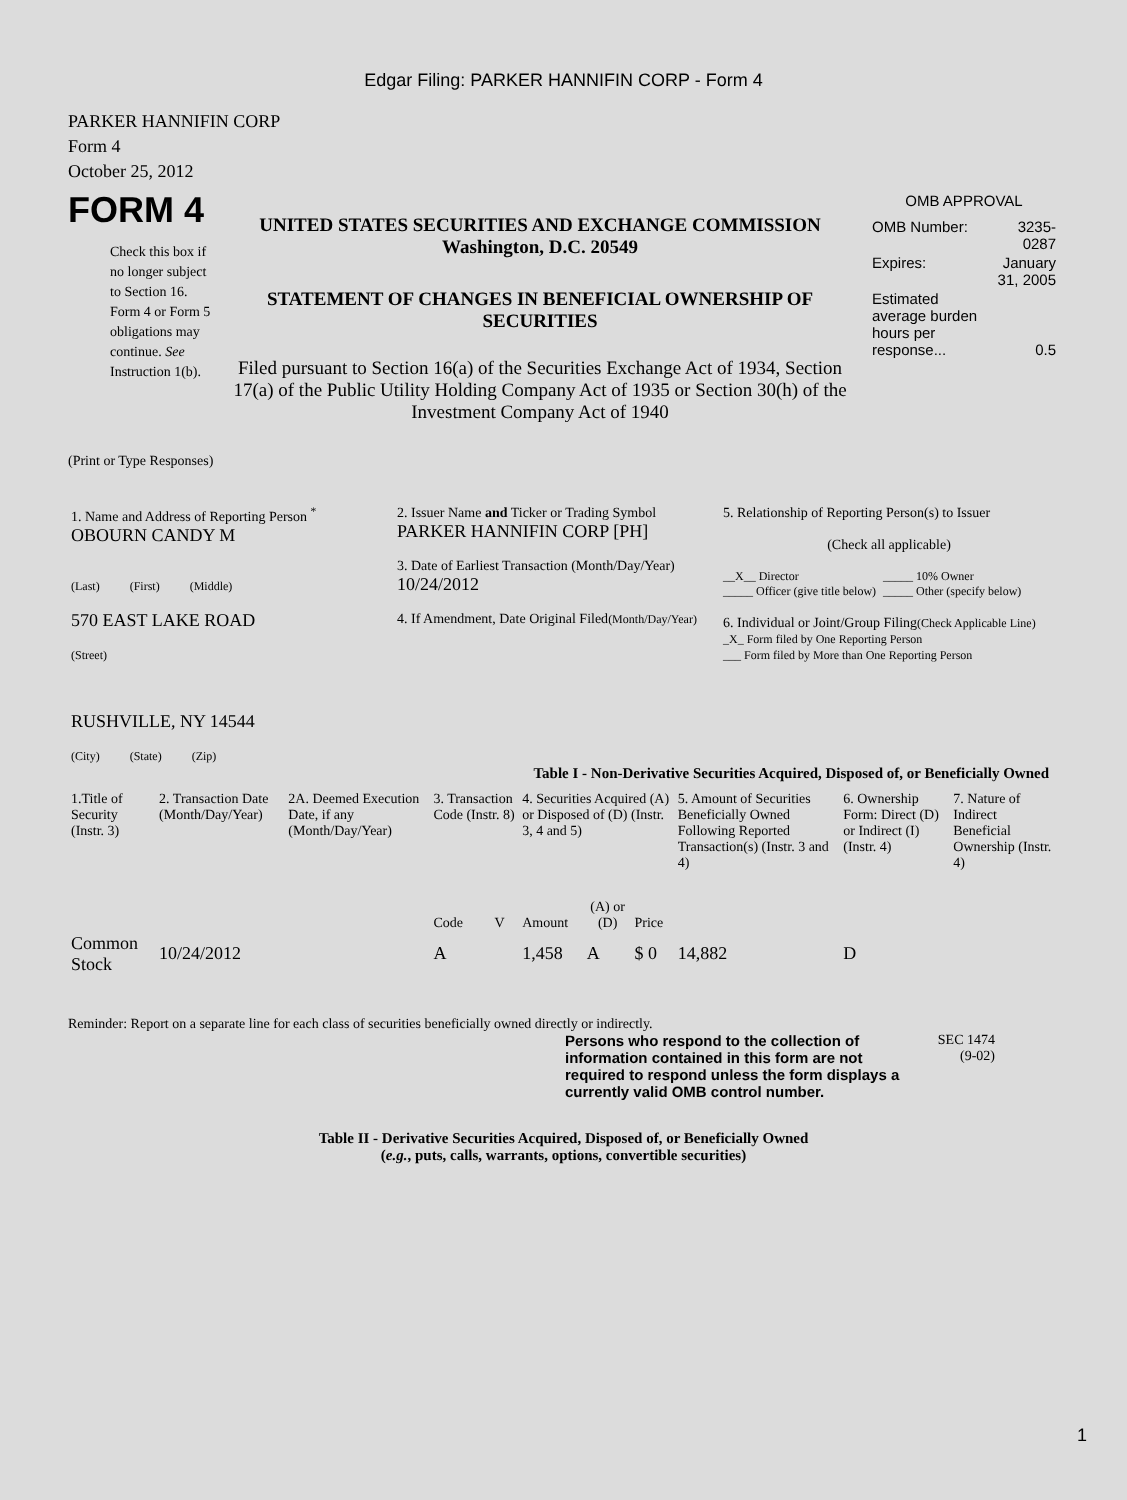Edgar Filing: PARKER HANNIFIN CORP - Form 4
PARKER HANNIFIN CORP
Form 4
October 25, 2012
FORM 4
Check this box if no longer subject to Section 16. Form 4 or Form 5 obligations may continue. See Instruction 1(b).
UNITED STATES SECURITIES AND EXCHANGE COMMISSION
Washington, D.C. 20549
STATEMENT OF CHANGES IN BENEFICIAL OWNERSHIP OF SECURITIES
Filed pursuant to Section 16(a) of the Securities Exchange Act of 1934, Section 17(a) of the Public Utility Holding Company Act of 1935 or Section 30(h) of the Investment Company Act of 1940
OMB APPROVAL
| OMB Number: | 3235-0287 |
| Expires: | January 31, 2005 |
| Estimated average burden hours per response... | 0.5 |
(Print or Type Responses)
| 1. Name and Address of Reporting Person <sup>*</sup> OBOURN CANDY M (Last) (First) (Middle) 570 EAST LAKE ROAD (Street) RUSHVILLE, NY 14544 (City) (State) (Zip) | 2. Issuer Name and Ticker or Trading Symbol PARKER HANNIFIN CORP [PH] 3. Date of Earliest Transaction (Month/Day/Year) 10/24/2012 4. If Amendment, Date Original Filed (Month/Day/Year) | 5. Relationship of Reporting Person(s) to Issuer (Check all applicable) __X__ Director _____ Officer (give title below) _____ 10% Owner _____ Other (specify below) 6. Individual or Joint/Group Filing (Check Applicable Line) _X_ Form filed by One Reporting Person ___ Form filed by More than One Reporting Person |
Table I - Non-Derivative Securities Acquired, Disposed of, or Beneficially Owned
| 1.Title of Security (Instr. 3) | 2. Transaction Date (Month/Day/Year) | 2A. Deemed Execution Date, if any (Month/Day/Year) | 3. Transaction Code (Instr. 8) | | 4. Securities Acquired (A) or Disposed of (D) (Instr. 3, 4 and 5) | | | 5. Amount of Securities Beneficially Owned Following Reported Transaction(s) (Instr. 3 and 4) | 6. Ownership Form: Direct (D) or Indirect (I) (Instr. 4) | 7. Nature of Indirect Beneficial Ownership (Instr. 4) |
| --- | --- | --- | --- | --- | --- | --- | --- | --- | --- | --- |
| | | | Code | V | Amount | (A) or (D) | Price | | | |
| Common Stock | 10/24/2012 | | A | | 1,458 | A | $ 0 | 14,882 | D | |
Reminder: Report on a separate line for each class of securities beneficially owned directly or indirectly.
Persons who respond to the collection of information contained in this form are not required to respond unless the form displays a currently valid OMB control number.
SEC 1474
(9-02)
Table II - Derivative Securities Acquired, Disposed of, or Beneficially Owned
(e.g., puts, calls, warrants, options, convertible securities)
1